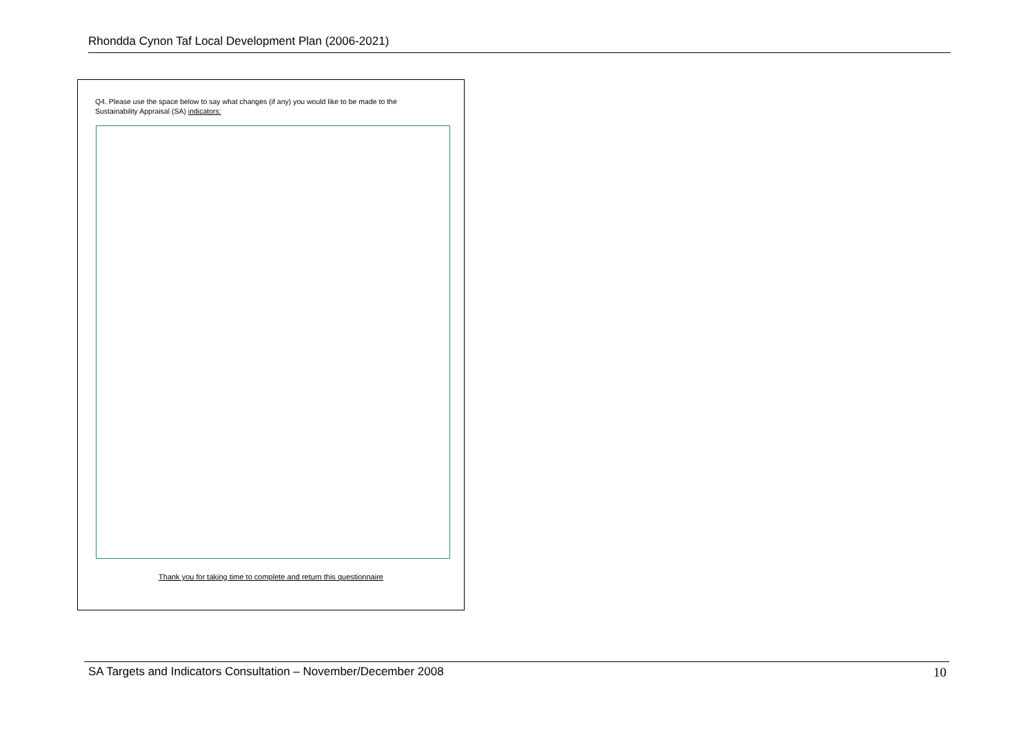Rhondda Cynon Taf Local Development Plan (2006-2021)
Q4. Please use the space below to say what changes (if any) you would like to be made to the Sustainability Appraisal (SA) indicators:
Thank you for taking time to complete and return this questionnaire
SA Targets and Indicators Consultation – November/December 2008 10